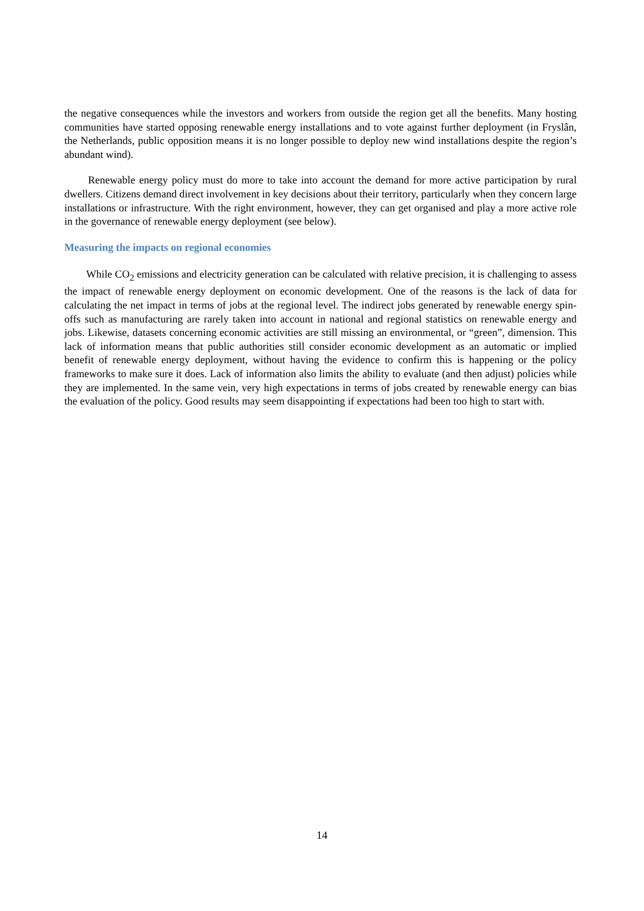the negative consequences while the investors and workers from outside the region get all the benefits. Many hosting communities have started opposing renewable energy installations and to vote against further deployment (in Fryslân, the Netherlands, public opposition means it is no longer possible to deploy new wind installations despite the region’s abundant wind).
Renewable energy policy must do more to take into account the demand for more active participation by rural dwellers. Citizens demand direct involvement in key decisions about their territory, particularly when they concern large installations or infrastructure. With the right environment, however, they can get organised and play a more active role in the governance of renewable energy deployment (see below).
Measuring the impacts on regional economies
While CO<sub>2</sub> emissions and electricity generation can be calculated with relative precision, it is challenging to assess the impact of renewable energy deployment on economic development. One of the reasons is the lack of data for calculating the net impact in terms of jobs at the regional level. The indirect jobs generated by renewable energy spin-offs such as manufacturing are rarely taken into account in national and regional statistics on renewable energy and jobs. Likewise, datasets concerning economic activities are still missing an environmental, or “green”, dimension. This lack of information means that public authorities still consider economic development as an automatic or implied benefit of renewable energy deployment, without having the evidence to confirm this is happening or the policy frameworks to make sure it does. Lack of information also limits the ability to evaluate (and then adjust) policies while they are implemented. In the same vein, very high expectations in terms of jobs created by renewable energy can bias the evaluation of the policy. Good results may seem disappointing if expectations had been too high to start with.
14